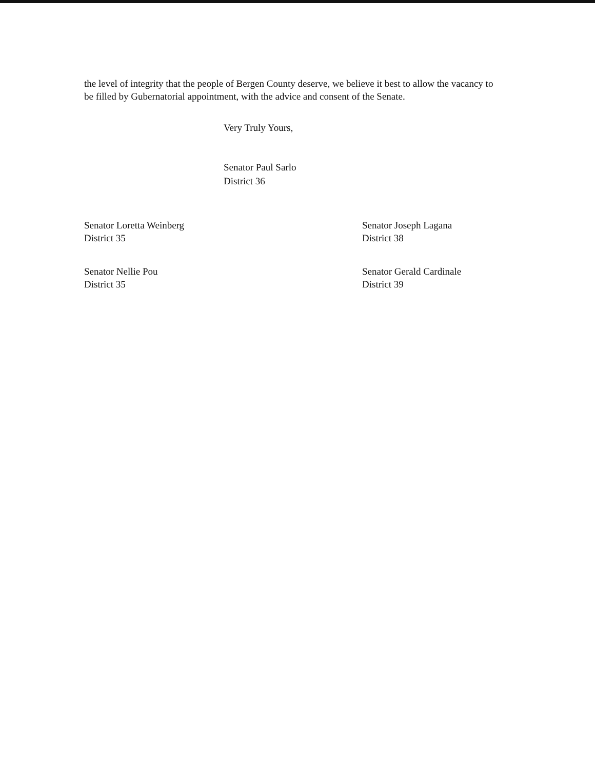the level of integrity that the people of Bergen County deserve, we believe it best to allow the vacancy to be filled by Gubernatorial appointment, with the advice and consent of the Senate.
Very Truly Yours,
Senator Paul Sarlo
District 36
Senator Loretta Weinberg
District 35
Senator Nellie Pou
District 35
Senator Joseph Lagana
District 38
Senator Gerald Cardinale
District 39